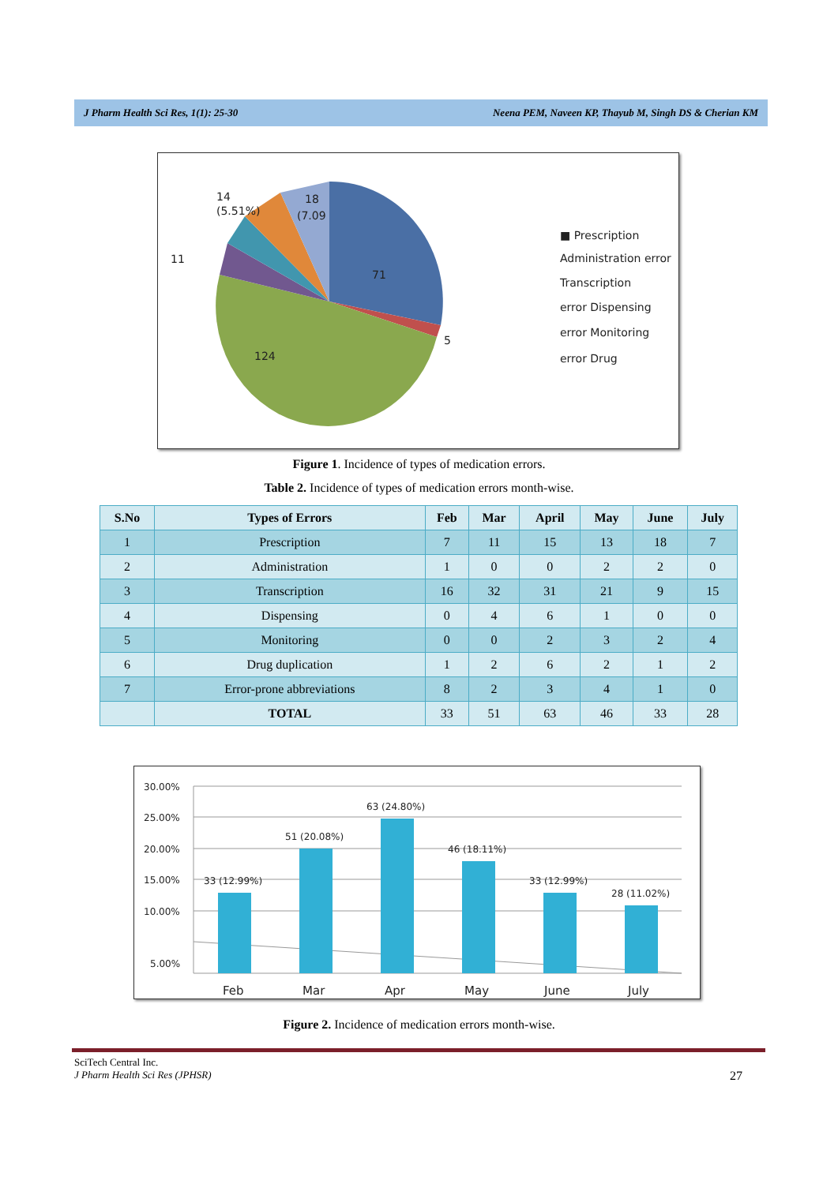J Pharm Health Sci Res, 1(1): 25-30 Neena PEM, Naveen KP, Thayub M, Singh DS & Cherian KM
14
(5.51%)
18
(7.09
11
71
5
124
■ Prescription
Administration error
Transcription
error Dispensing
error Monitoring
error Drug
Figure 1. Incidence of types of medication errors.
Table 2. Incidence of types of medication errors month-wise.
| S.No | Types of Errors | Feb | Mar | April | May | June | July |
| --- | --- | --- | --- | --- | --- | --- | --- |
| 1 | Prescription | 7 | 11 | 15 | 13 | 18 | 7 |
| 2 | Administration | 1 | 0 | 0 | 2 | 2 | 0 |
| 3 | Transcription | 16 | 32 | 31 | 21 | 9 | 15 |
| 4 | Dispensing | 0 | 4 | 6 | 1 | 0 | 0 |
| 5 | Monitoring | 0 | 0 | 2 | 3 | 2 | 4 |
| 6 | Drug duplication | 1 | 2 | 6 | 2 | 1 | 2 |
| 7 | Error-prone abbreviations | 8 | 2 | 3 | 4 | 1 | 0 |
| | TOTAL | 33 | 51 | 63 | 46 | 33 | 28 |
30.00%
25.00%
20.00%
15.00%
10.00%
5.00%
33 (12.99%)
51 (20.08%)
63 (24.80%)
46 (18.11%)
33 (12.99%)
28 (11.02%)
Feb
Mar
Apr
May
June
July
Figure 2. Incidence of medication errors month-wise.
SciTech Central Inc.
J Pharm Health Sci Res (JPHSR) 27